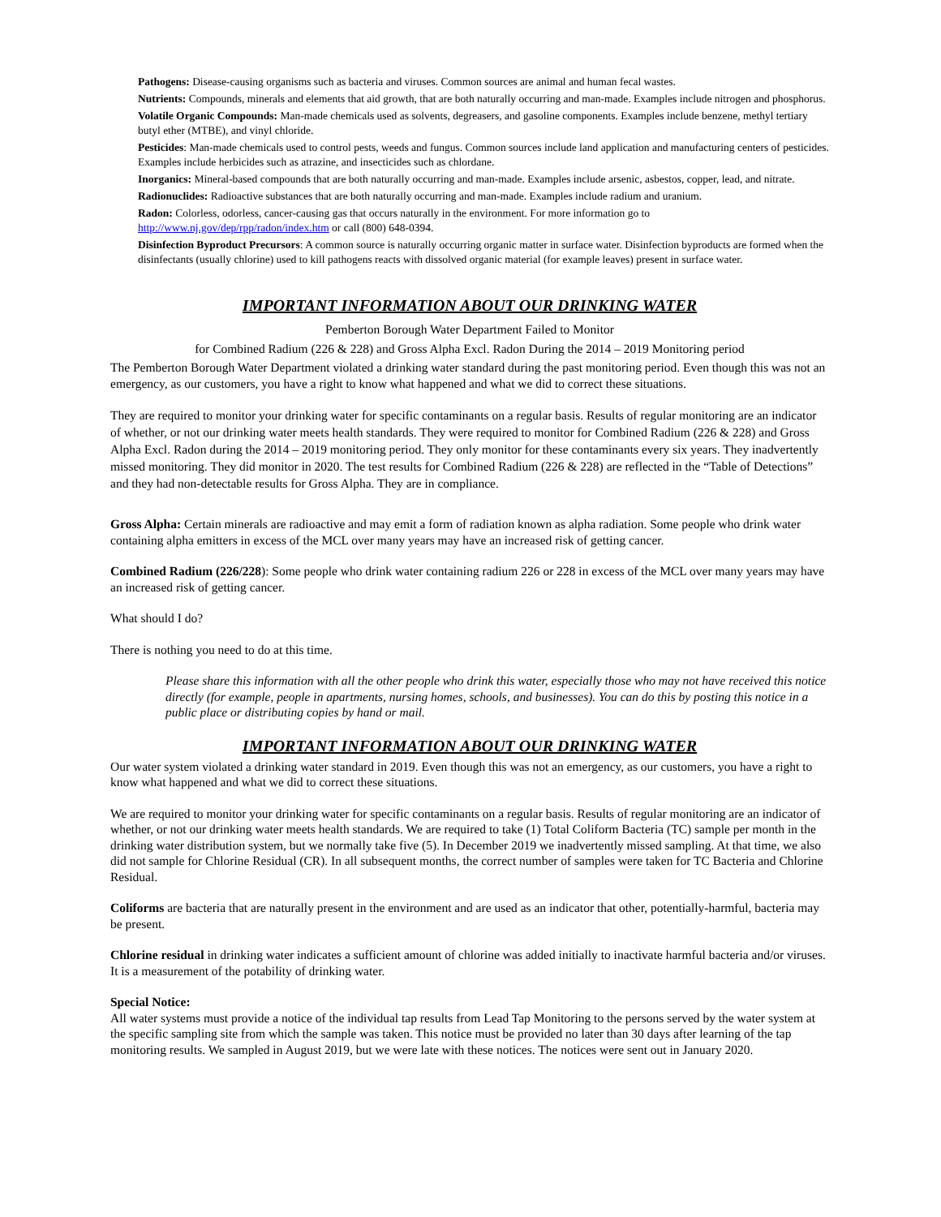Pathogens: Disease-causing organisms such as bacteria and viruses. Common sources are animal and human fecal wastes.
Nutrients: Compounds, minerals and elements that aid growth, that are both naturally occurring and man-made. Examples include nitrogen and phosphorus.
Volatile Organic Compounds: Man-made chemicals used as solvents, degreasers, and gasoline components. Examples include benzene, methyl tertiary butyl ether (MTBE), and vinyl chloride.
Pesticides: Man-made chemicals used to control pests, weeds and fungus. Common sources include land application and manufacturing centers of pesticides. Examples include herbicides such as atrazine, and insecticides such as chlordane.
Inorganics: Mineral-based compounds that are both naturally occurring and man-made. Examples include arsenic, asbestos, copper, lead, and nitrate.
Radionuclides: Radioactive substances that are both naturally occurring and man-made. Examples include radium and uranium.
Radon: Colorless, odorless, cancer-causing gas that occurs naturally in the environment. For more information go to http://www.nj.gov/dep/rpp/radon/index.htm or call (800) 648-0394.
Disinfection Byproduct Precursors: A common source is naturally occurring organic matter in surface water. Disinfection byproducts are formed when the disinfectants (usually chlorine) used to kill pathogens reacts with dissolved organic material (for example leaves) present in surface water.
IMPORTANT INFORMATION ABOUT OUR DRINKING WATER
Pemberton Borough Water Department Failed to Monitor
for Combined Radium (226 & 228) and Gross Alpha Excl. Radon During the 2014 – 2019 Monitoring period
The Pemberton Borough Water Department violated a drinking water standard during the past monitoring period. Even though this was not an emergency, as our customers, you have a right to know what happened and what we did to correct these situations.
They are required to monitor your drinking water for specific contaminants on a regular basis. Results of regular monitoring are an indicator of whether, or not our drinking water meets health standards. They were required to monitor for Combined Radium (226 & 228) and Gross Alpha Excl. Radon during the 2014 – 2019 monitoring period. They only monitor for these contaminants every six years. They inadvertently missed monitoring. They did monitor in 2020. The test results for Combined Radium (226 & 228) are reflected in the “Table of Detections” and they had non-detectable results for Gross Alpha. They are in compliance.
Gross Alpha: Certain minerals are radioactive and may emit a form of radiation known as alpha radiation. Some people who drink water containing alpha emitters in excess of the MCL over many years may have an increased risk of getting cancer.
Combined Radium (226/228): Some people who drink water containing radium 226 or 228 in excess of the MCL over many years may have an increased risk of getting cancer.
What should I do?
There is nothing you need to do at this time.
Please share this information with all the other people who drink this water, especially those who may not have received this notice directly (for example, people in apartments, nursing homes, schools, and businesses). You can do this by posting this notice in a public place or distributing copies by hand or mail.
IMPORTANT INFORMATION ABOUT OUR DRINKING WATER
Our water system violated a drinking water standard in 2019. Even though this was not an emergency, as our customers, you have a right to know what happened and what we did to correct these situations.
We are required to monitor your drinking water for specific contaminants on a regular basis. Results of regular monitoring are an indicator of whether, or not our drinking water meets health standards. We are required to take (1) Total Coliform Bacteria (TC) sample per month in the drinking water distribution system, but we normally take five (5). In December 2019 we inadvertently missed sampling. At that time, we also did not sample for Chlorine Residual (CR). In all subsequent months, the correct number of samples were taken for TC Bacteria and Chlorine Residual.
Coliforms are bacteria that are naturally present in the environment and are used as an indicator that other, potentially-harmful, bacteria may be present.
Chlorine residual in drinking water indicates a sufficient amount of chlorine was added initially to inactivate harmful bacteria and/or viruses. It is a measurement of the potability of drinking water.
Special Notice:
All water systems must provide a notice of the individual tap results from Lead Tap Monitoring to the persons served by the water system at the specific sampling site from which the sample was taken. This notice must be provided no later than 30 days after learning of the tap monitoring results. We sampled in August 2019, but we were late with these notices. The notices were sent out in January 2020.